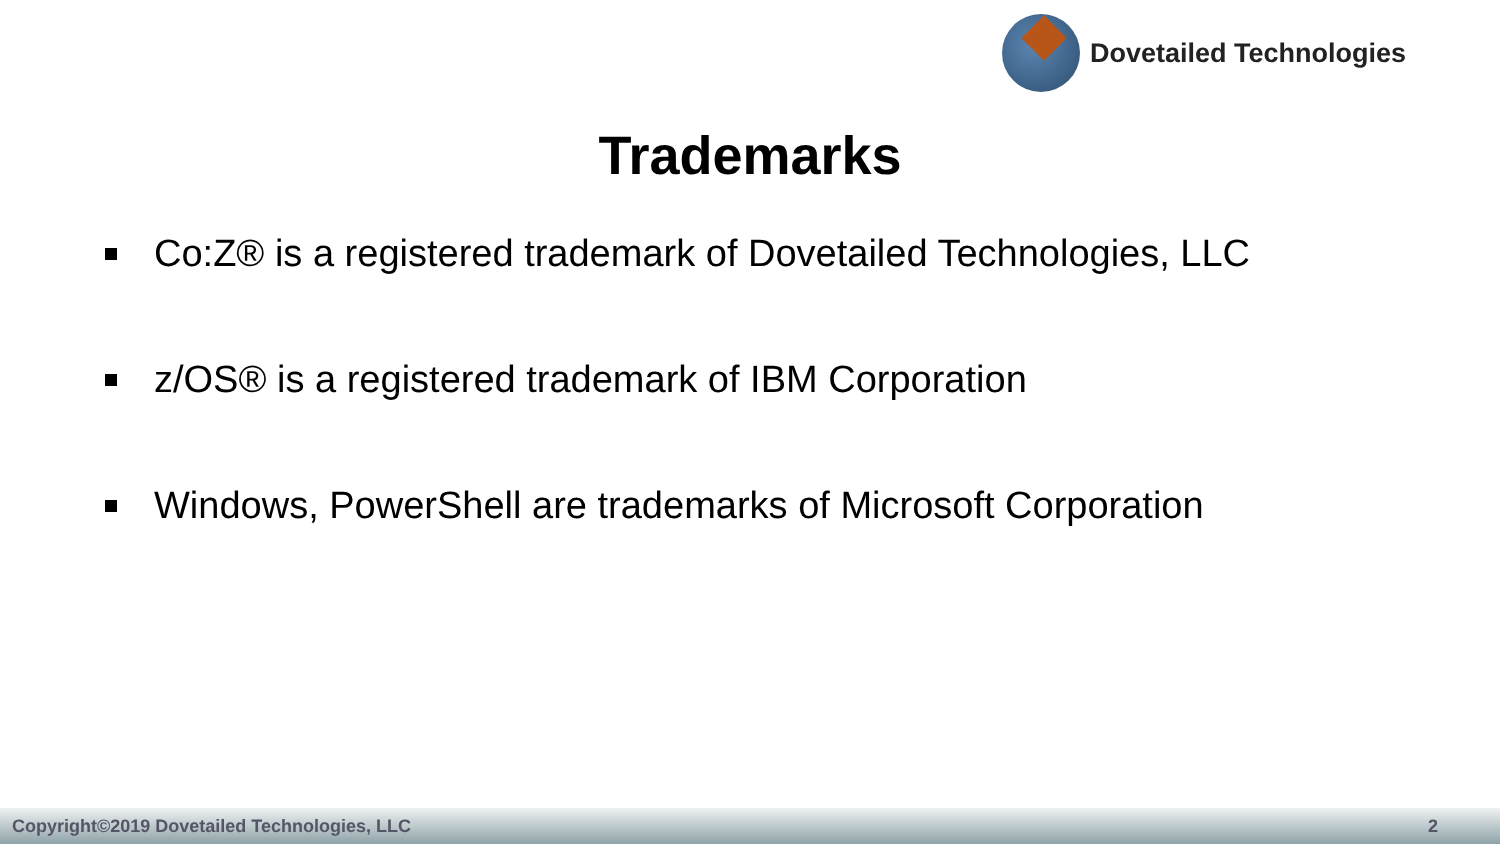Dovetailed Technologies
Trademarks
Co:Z® is a registered trademark of Dovetailed Technologies, LLC
z/OS® is a registered trademark of IBM Corporation
Windows, PowerShell are trademarks of Microsoft Corporation
Copyright©2019 Dovetailed Technologies, LLC 2